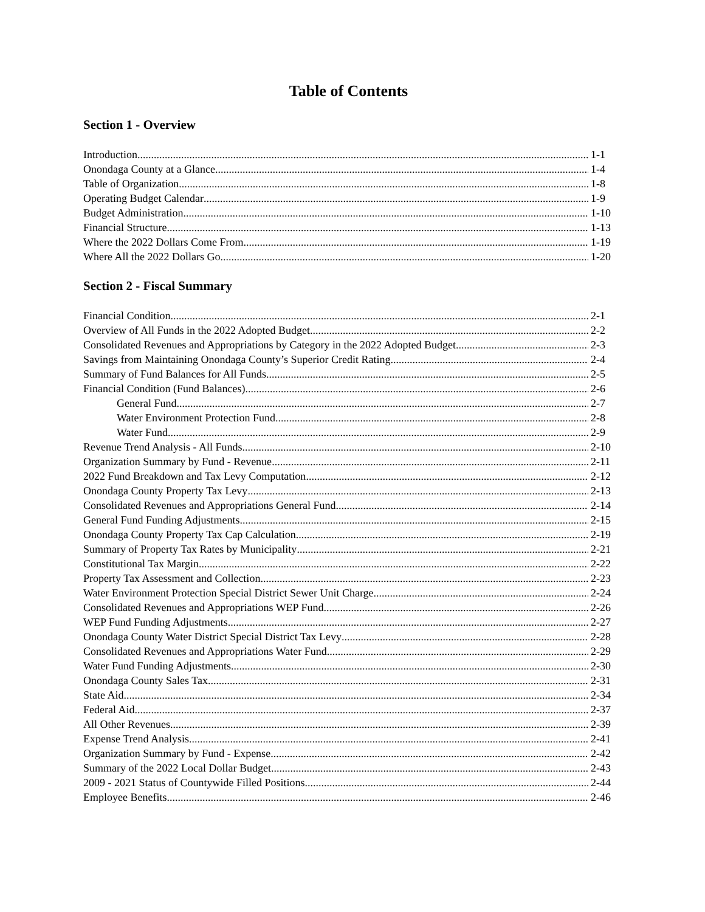Table of Contents
Section 1 - Overview
Introduction 1-1
Onondaga County at a Glance 1-4
Table of Organization 1-8
Operating Budget Calendar 1-9
Budget Administration 1-10
Financial Structure 1-13
Where the 2022 Dollars Come From 1-19
Where All the 2022 Dollars Go 1-20
Section 2 - Fiscal Summary
Financial Condition 2-1
Overview of All Funds in the 2022 Adopted Budget 2-2
Consolidated Revenues and Appropriations by Category in the 2022 Adopted Budget 2-3
Savings from Maintaining Onondaga County’s Superior Credit Rating 2-4
Summary of Fund Balances for All Funds 2-5
Financial Condition (Fund Balances) 2-6
General Fund 2-7
Water Environment Protection Fund 2-8
Water Fund 2-9
Revenue Trend Analysis - All Funds 2-10
Organization Summary by Fund - Revenue 2-11
2022 Fund Breakdown and Tax Levy Computation 2-12
Onondaga County Property Tax Levy 2-13
Consolidated Revenues and Appropriations General Fund 2-14
General Fund Funding Adjustments 2-15
Onondaga County Property Tax Cap Calculation 2-19
Summary of Property Tax Rates by Municipality 2-21
Constitutional Tax Margin 2-22
Property Tax Assessment and Collection 2-23
Water Environment Protection Special District Sewer Unit Charge 2-24
Consolidated Revenues and Appropriations WEP Fund 2-26
WEP Fund Funding Adjustments 2-27
Onondaga County Water District Special District Tax Levy 2-28
Consolidated Revenues and Appropriations Water Fund 2-29
Water Fund Funding Adjustments 2-30
Onondaga County Sales Tax 2-31
State Aid 2-34
Federal Aid 2-37
All Other Revenues 2-39
Expense Trend Analysis 2-41
Organization Summary by Fund - Expense 2-42
Summary of the 2022 Local Dollar Budget 2-43
2009 - 2021 Status of Countywide Filled Positions 2-44
Employee Benefits 2-46